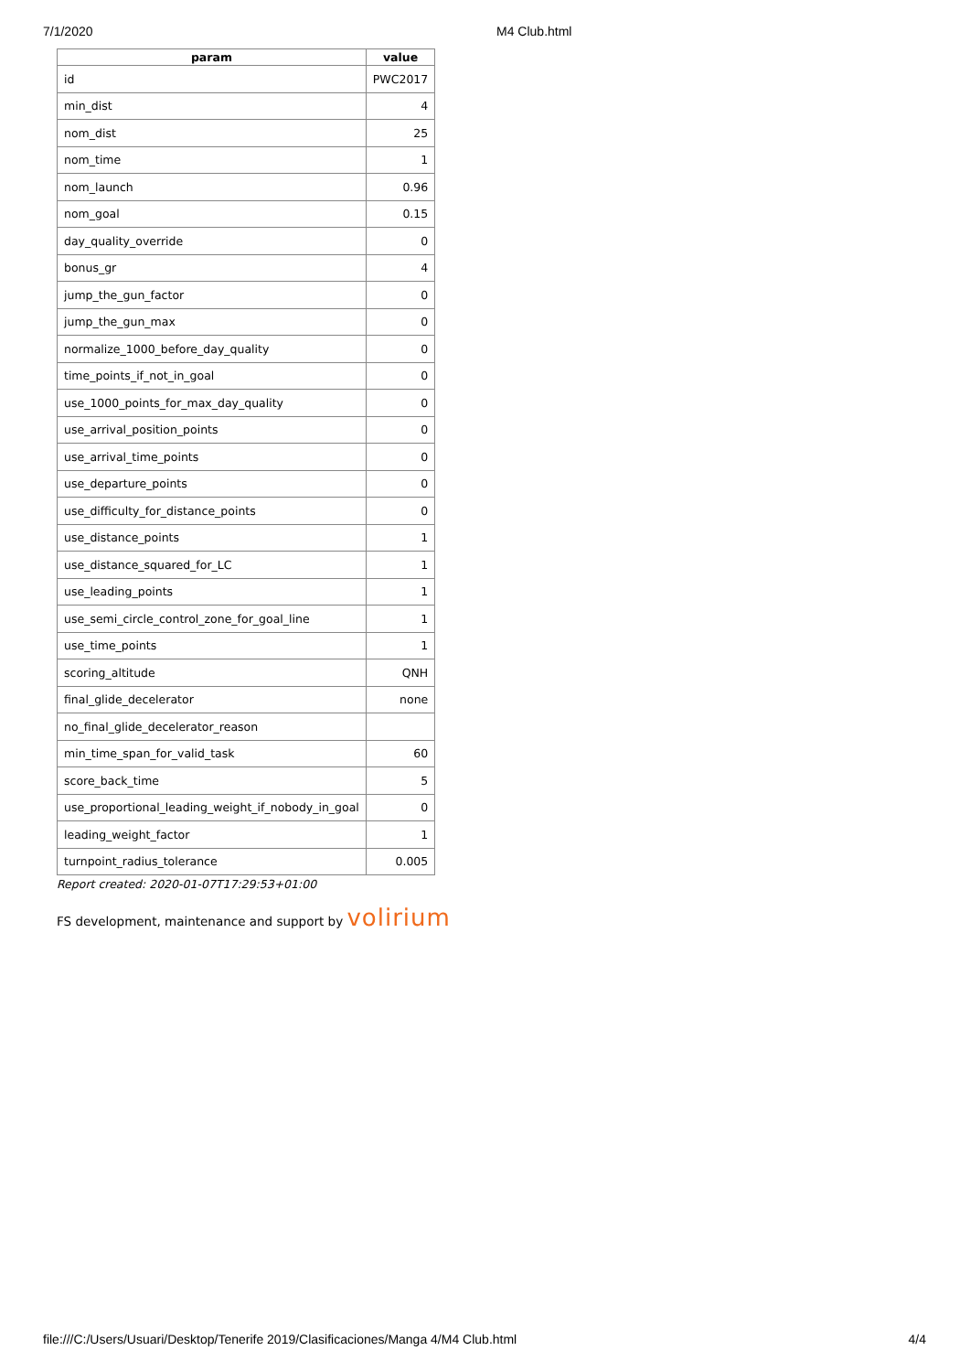7/1/2020 M4 Club.html
| param | value |
| --- | --- |
| id | PWC2017 |
| min_dist | 4 |
| nom_dist | 25 |
| nom_time | 1 |
| nom_launch | 0.96 |
| nom_goal | 0.15 |
| day_quality_override | 0 |
| bonus_gr | 4 |
| jump_the_gun_factor | 0 |
| jump_the_gun_max | 0 |
| normalize_1000_before_day_quality | 0 |
| time_points_if_not_in_goal | 0 |
| use_1000_points_for_max_day_quality | 0 |
| use_arrival_position_points | 0 |
| use_arrival_time_points | 0 |
| use_departure_points | 0 |
| use_difficulty_for_distance_points | 0 |
| use_distance_points | 1 |
| use_distance_squared_for_LC | 1 |
| use_leading_points | 1 |
| use_semi_circle_control_zone_for_goal_line | 1 |
| use_time_points | 1 |
| scoring_altitude | QNH |
| final_glide_decelerator | none |
| no_final_glide_decelerator_reason | |
| min_time_span_for_valid_task | 60 |
| score_back_time | 5 |
| use_proportional_leading_weight_if_nobody_in_goal | 0 |
| leading_weight_factor | 1 |
| turnpoint_radius_tolerance | 0.005 |
Report created: 2020-01-07T17:29:53+01:00
FS development, maintenance and support by volirium
file:///C:/Users/Usuari/Desktop/Tenerife 2019/Clasificaciones/Manga 4/M4 Club.html 4/4